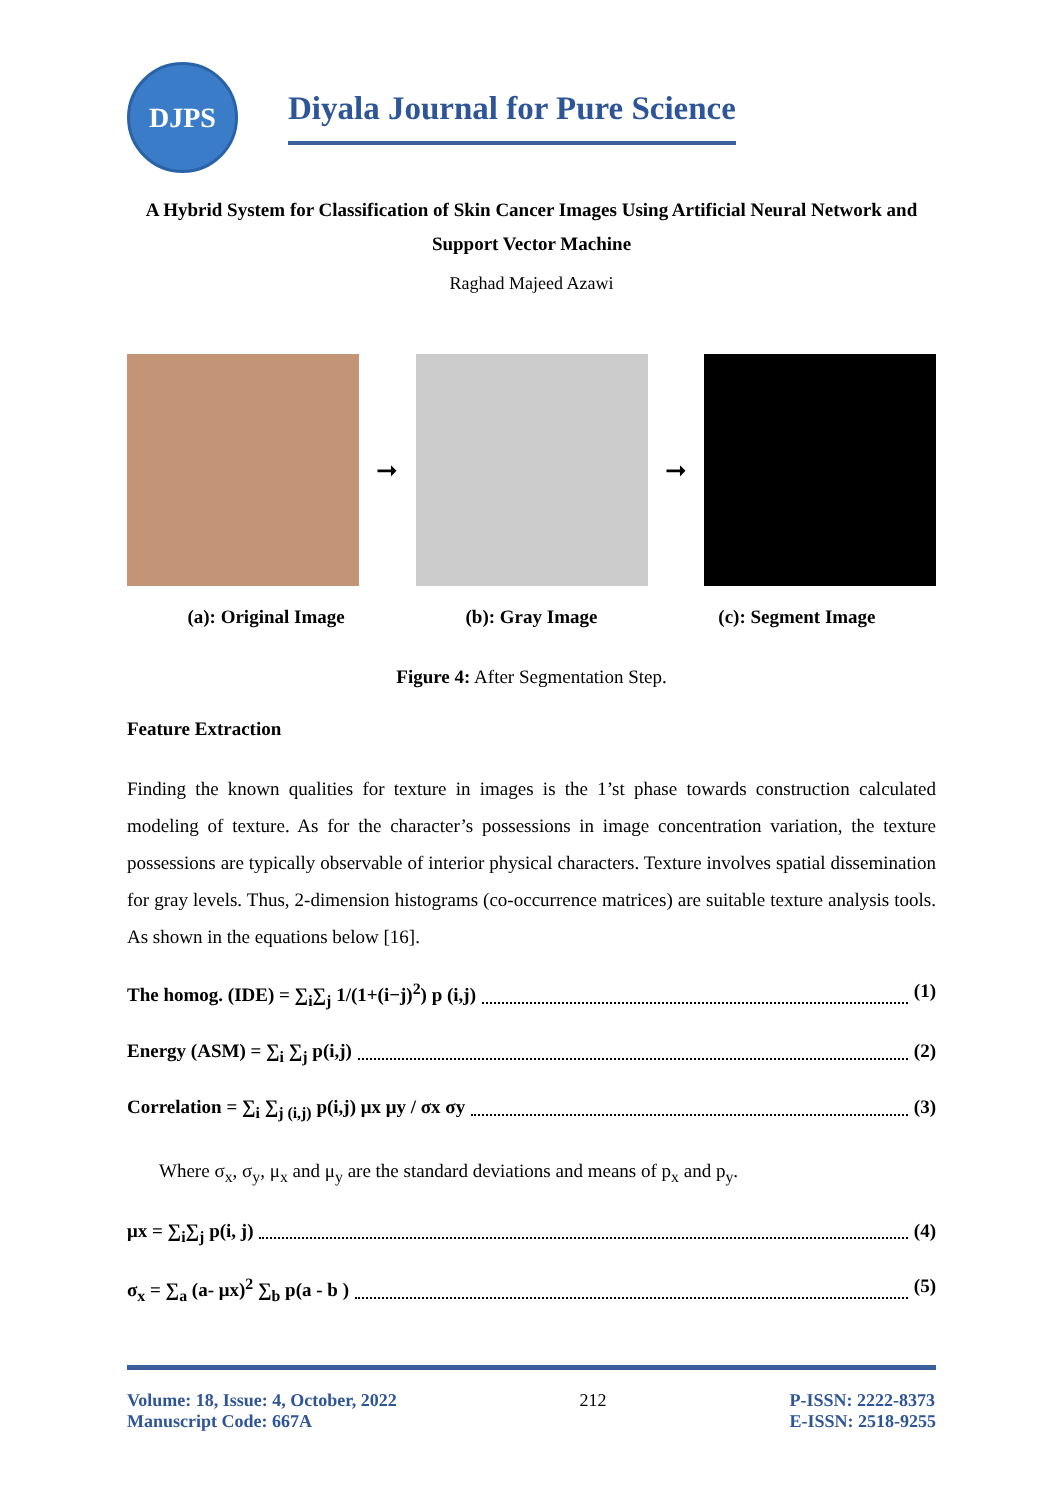DJPS
Diyala Journal for Pure Science
A Hybrid System for Classification of Skin Cancer Images Using Artificial Neural Network and Support Vector Machine
Raghad Majeed Azawi
➞ ➞
(a): Original Image (b): Gray Image (c): Segment Image
Figure 4: After Segmentation Step.
Feature Extraction
Finding the known qualities for texture in images is the 1’st phase towards construction calculated modeling of texture. As for the character’s possessions in image concentration variation, the texture possessions are typically observable of interior physical characters. Texture involves spatial dissemination for gray levels. Thus, 2-dimension histograms (co-occurrence matrices) are suitable texture analysis tools. As shown in the equations below [16].
The homog. (IDE) = ∑<sub>i</sub>∑<sub>j</sub> 1/(1+(i−j)<sup>2</sup>) p (i,j) (1)
Energy (ASM) = ∑<sub>i</sub> ∑<sub>j</sub> p(i,j) (2)
Correlation = ∑<sub>i</sub> ∑<sub>j (i,j)</sub> p(i,j) μx μy / σx σy (3)
Where σ<sub>x</sub>, σ<sub>y</sub>, μ<sub>x</sub> and μ<sub>y</sub> are the standard deviations and means of p<sub>x</sub> and p<sub>y</sub>.
μx = ∑<sub>i</sub>∑<sub>j</sub> p(i, j) (4)
σ<sub>x</sub> = ∑<sub>a</sub> (a- μx)<sup>2</sup> ∑<sub>b</sub> p(a - b ) (5)
Volume: 18, Issue: 4, October, 2022
Manuscript Code: 667A
212 P-ISSN: 2222-8373
E-ISSN: 2518-9255